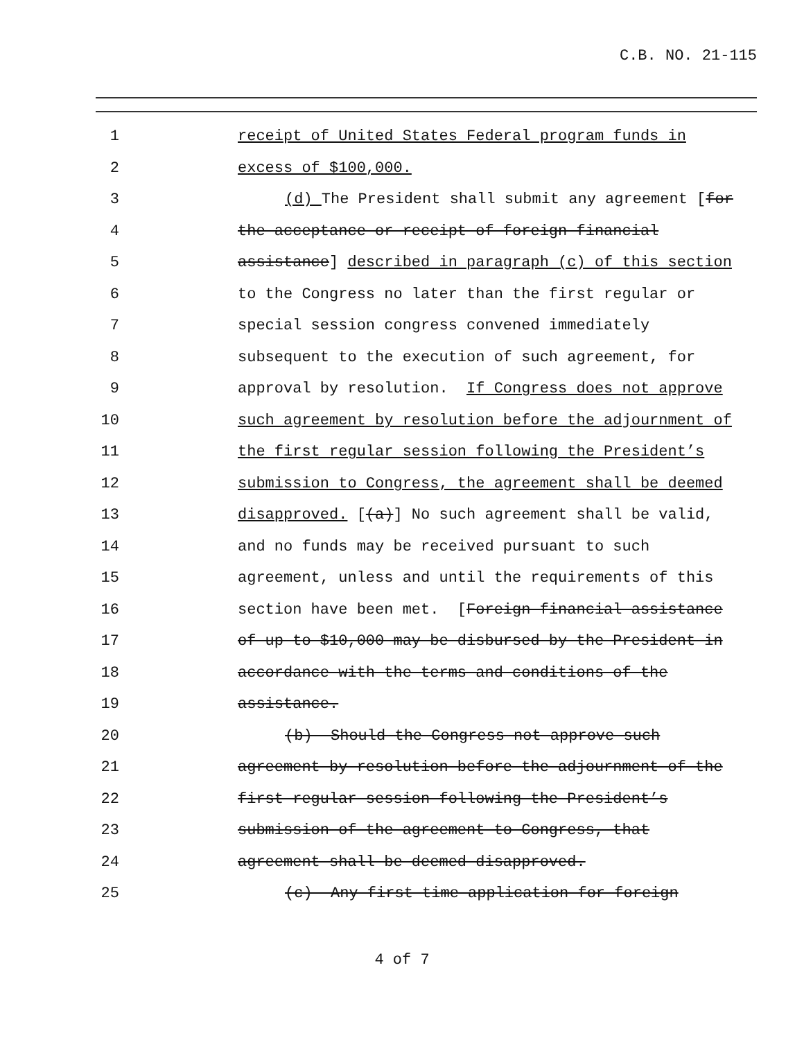C.B. NO. 21-115
1 receipt of United States Federal program funds in
2 excess of $100,000.
3 (d) The President shall submit any agreement [for
4 the acceptance or receipt of foreign financial
5 assistance] described in paragraph (c) of this section
6 to the Congress no later than the first regular or
7 special session congress convened immediately
8 subsequent to the execution of such agreement, for
9 approval by resolution. If Congress does not approve
10 such agreement by resolution before the adjournment of
11 the first regular session following the President’s
12 submission to Congress, the agreement shall be deemed
13 disapproved. [(a)] No such agreement shall be valid,
14 and no funds may be received pursuant to such
15 agreement, unless and until the requirements of this
16 section have been met. [Foreign financial assistance
17 of up to $10,000 may be disbursed by the President in
18 accordance with the terms and conditions of the
19 assistance.
20 (b) Should the Congress not approve such
21 agreement by resolution before the adjournment of the
22 first regular session following the President’s
23 submission of the agreement to Congress, that
24 agreement shall be deemed disapproved.
25 (c) Any first time application for foreign
4 of 7